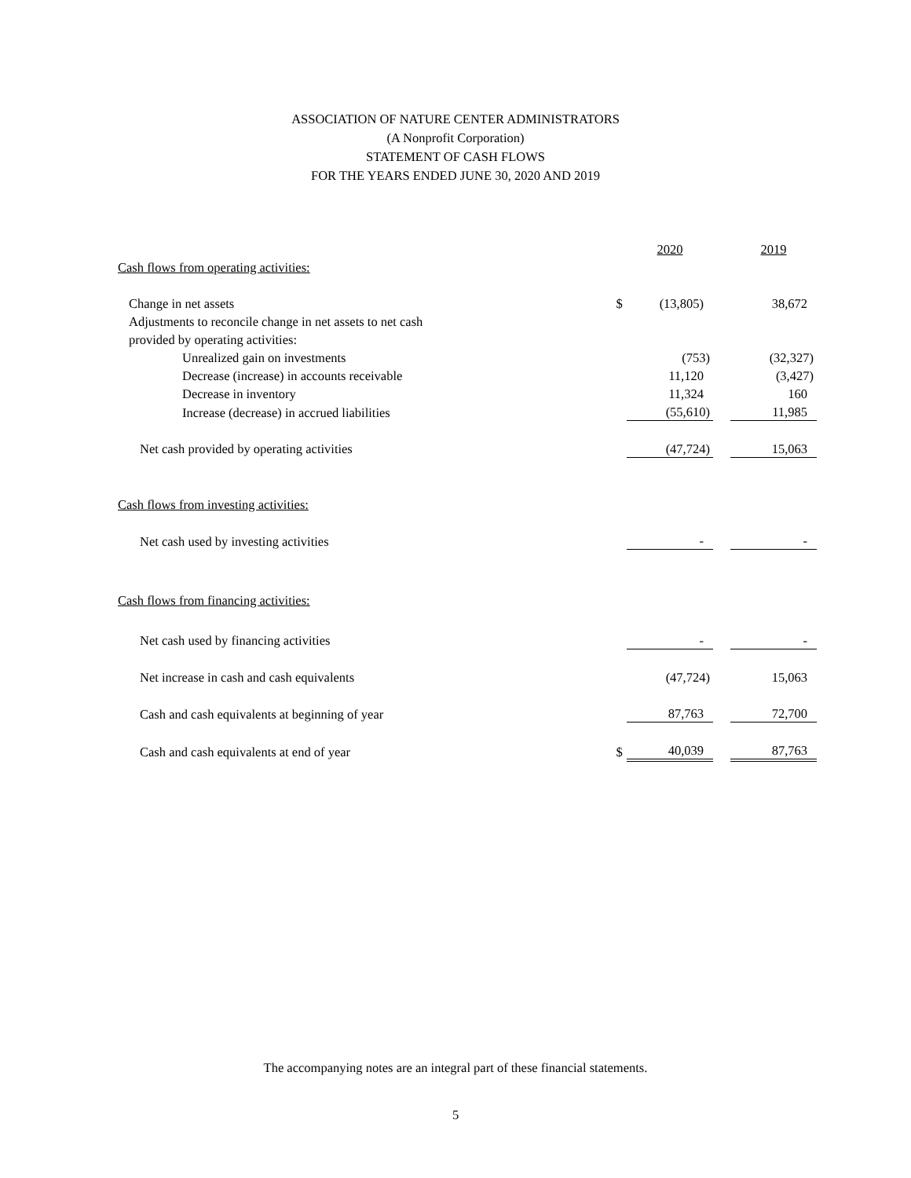ASSOCIATION OF NATURE CENTER ADMINISTRATORS
(A Nonprofit Corporation)
STATEMENT OF CASH FLOWS
FOR THE YEARS ENDED JUNE 30, 2020 AND 2019
| | | 2020 | | 2019 |
| Cash flows from operating activities: | | | | |
| Change in net assets | $ | (13,805) | | 38,672 |
| Adjustments to reconcile change in net assets to net cash | | | | |
| provided by operating activities: | | | | |
| Unrealized gain on investments | | (753) | | (32,327) |
| Decrease (increase) in accounts receivable | | 11,120 | | (3,427) |
| Decrease in inventory | | 11,324 | | 160 |
| Increase (decrease) in accrued liabilities | | (55,610) | | 11,985 |
| Net cash provided by operating activities | | (47,724) | | 15,063 |
| Cash flows from investing activities: | | | | |
| Net cash used by investing activities | | - | | - |
| Cash flows from financing activities: | | | | |
| Net cash used by financing activities | | - | | - |
| Net increase in cash and cash equivalents | | (47,724) | | 15,063 |
| Cash and cash equivalents at beginning of year | | 87,763 | | 72,700 |
| Cash and cash equivalents at end of year | $ | 40,039 | | 87,763 |
The accompanying notes are an integral part of these financial statements.
5